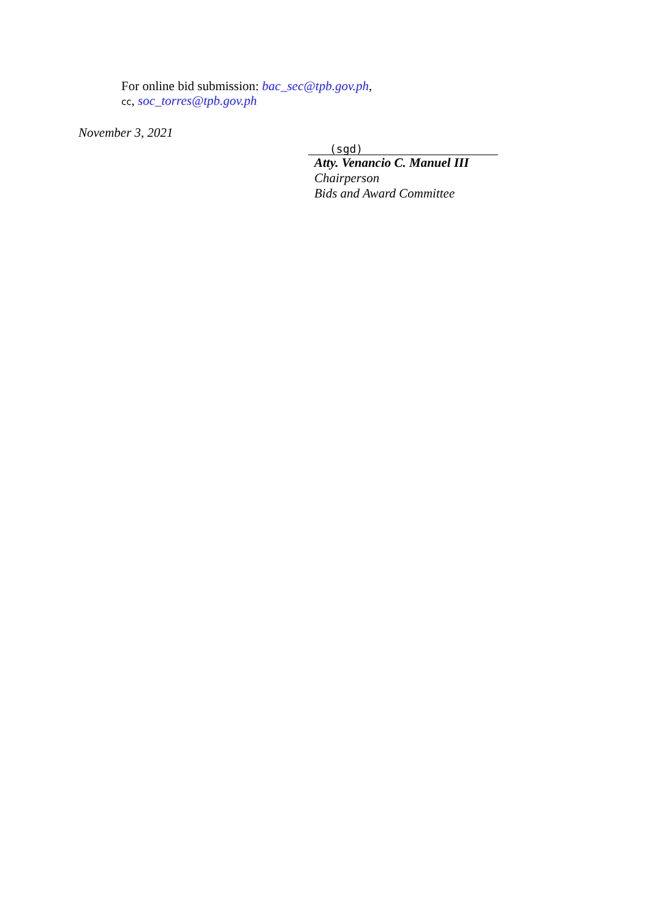For online bid submission: bac_sec@tpb.gov.ph,
cc, soc_torres@tpb.gov.ph
November 3, 2021
(sgd)
Atty. Venancio C. Manuel III
Chairperson
Bids and Award Committee